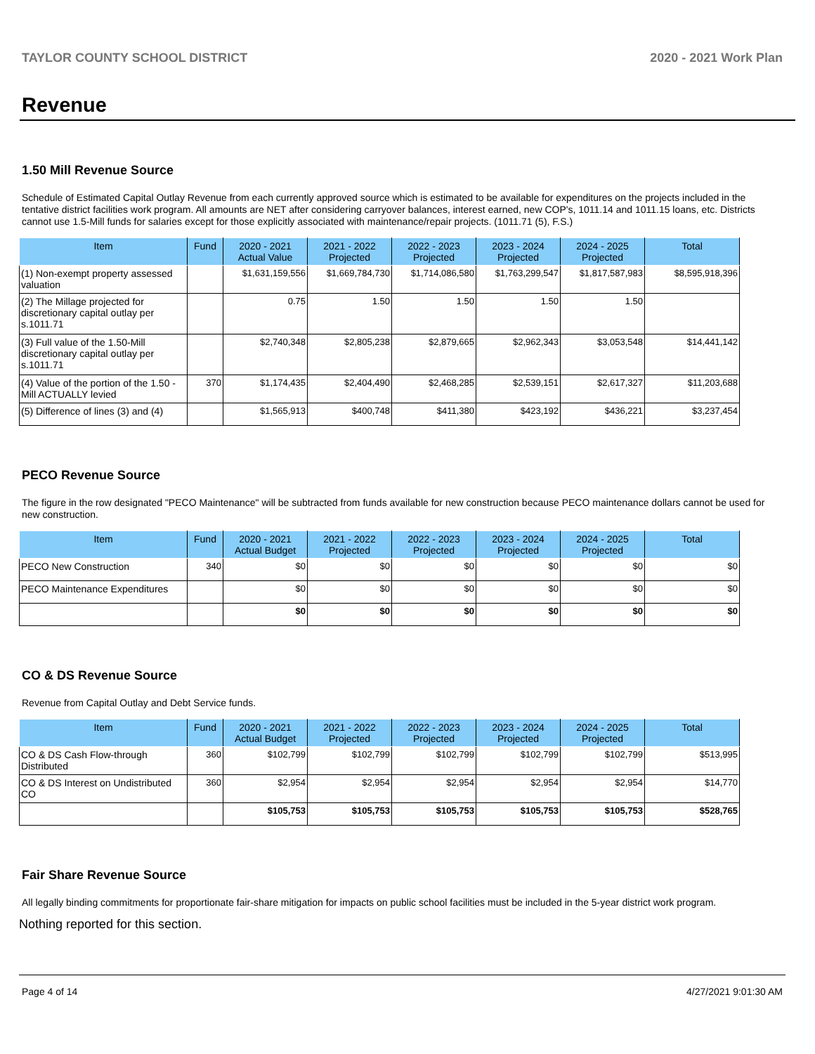TAYLOR COUNTY SCHOOL DISTRICT 2020 - 2021 Work Plan
Revenue
1.50 Mill Revenue Source
Schedule of Estimated Capital Outlay Revenue from each currently approved source which is estimated to be available for expenditures on the projects included in the tentative district facilities work program. All amounts are NET after considering carryover balances, interest earned, new COP's, 1011.14 and 1011.15 loans, etc. Districts cannot use 1.5-Mill funds for salaries except for those explicitly associated with maintenance/repair projects. (1011.71 (5), F.S.)
| Item | Fund | 2020 - 2021 Actual Value | 2021 - 2022 Projected | 2022 - 2023 Projected | 2023 - 2024 Projected | 2024 - 2025 Projected | Total |
| --- | --- | --- | --- | --- | --- | --- | --- |
| (1) Non-exempt property assessed valuation | | $1,631,159,556 | $1,669,784,730 | $1,714,086,580 | $1,763,299,547 | $1,817,587,983 | $8,595,918,396 |
| (2) The Millage projected for discretionary capital outlay per s.1011.71 | | 0.75 | 1.50 | 1.50 | 1.50 | 1.50 | |
| (3) Full value of the 1.50-Mill discretionary capital outlay per s.1011.71 | | $2,740,348 | $2,805,238 | $2,879,665 | $2,962,343 | $3,053,548 | $14,441,142 |
| (4) Value of the portion of the 1.50 -Mill ACTUALLY levied | 370 | $1,174,435 | $2,404,490 | $2,468,285 | $2,539,151 | $2,617,327 | $11,203,688 |
| (5) Difference of lines (3) and (4) | | $1,565,913 | $400,748 | $411,380 | $423,192 | $436,221 | $3,237,454 |
PECO Revenue Source
The figure in the row designated "PECO Maintenance" will be subtracted from funds available for new construction because PECO maintenance dollars cannot be used for new construction.
| Item | Fund | 2020 - 2021 Actual Budget | 2021 - 2022 Projected | 2022 - 2023 Projected | 2023 - 2024 Projected | 2024 - 2025 Projected | Total |
| --- | --- | --- | --- | --- | --- | --- | --- |
| PECO New Construction | 340 | $0 | $0 | $0 | $0 | $0 | $0 |
| PECO Maintenance Expenditures | | $0 | $0 | $0 | $0 | $0 | $0 |
| | | $0 | $0 | $0 | $0 | $0 | $0 |
CO & DS Revenue Source
Revenue from Capital Outlay and Debt Service funds.
| Item | Fund | 2020 - 2021 Actual Budget | 2021 - 2022 Projected | 2022 - 2023 Projected | 2023 - 2024 Projected | 2024 - 2025 Projected | Total |
| --- | --- | --- | --- | --- | --- | --- | --- |
| CO & DS Cash Flow-through Distributed | 360 | $102,799 | $102,799 | $102,799 | $102,799 | $102,799 | $513,995 |
| CO & DS Interest on Undistributed CO | 360 | $2,954 | $2,954 | $2,954 | $2,954 | $2,954 | $14,770 |
| | | $105,753 | $105,753 | $105,753 | $105,753 | $105,753 | $528,765 |
Fair Share Revenue Source
All legally binding commitments for proportionate fair-share mitigation for impacts on public school facilities must be included in the 5-year district work program.
Nothing reported for this section.
Page 4 of 14 4/27/2021 9:01:30 AM